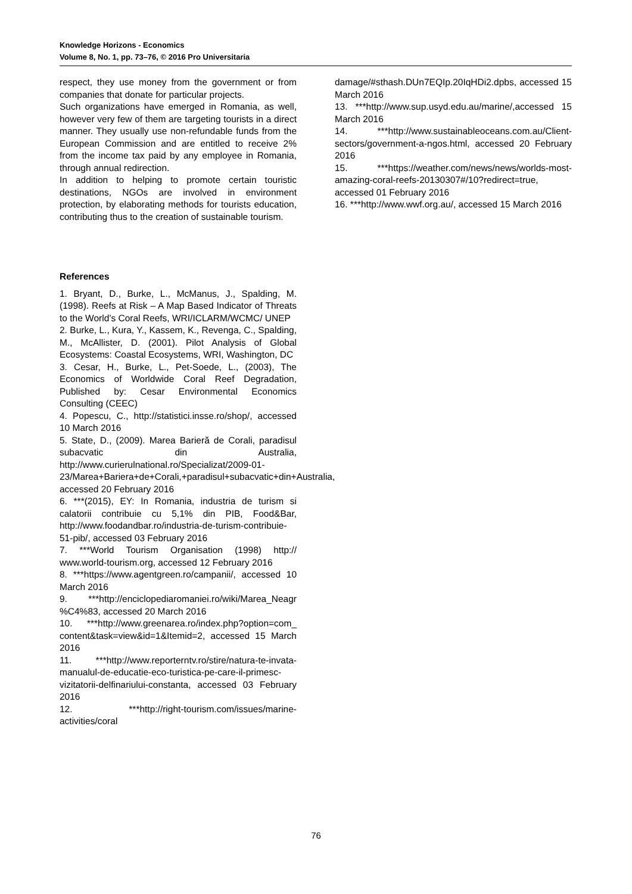Knowledge Horizons - Economics
Volume 8, No. 1, pp. 73–76, © 2016 Pro Universitaria
respect, they use money from the government or from companies that donate for particular projects.
Such organizations have emerged in Romania, as well, however very few of them are targeting tourists in a direct manner. They usually use non-refundable funds from the European Commission and are entitled to receive 2% from the income tax paid by any employee in Romania, through annual redirection.
In addition to helping to promote certain touristic destinations, NGOs are involved in environment protection, by elaborating methods for tourists education, contributing thus to the creation of sustainable tourism.
References
1. Bryant, D., Burke, L., McManus, J., Spalding, M. (1998). Reefs at Risk – A Map Based Indicator of Threats to the World’s Coral Reefs, WRI/ICLARM/WCMC/ UNEP
2. Burke, L., Kura, Y., Kassem, K., Revenga, C., Spalding, M., McAllister, D. (2001). Pilot Analysis of Global Ecosystems: Coastal Ecosystems, WRI, Washington, DC
3. Cesar, H., Burke, L., Pet-Soede, L., (2003), The Economics of Worldwide Coral Reef Degradation, Published by: Cesar Environmental Economics Consulting (CEEC)
4. Popescu, C., http://statistici.insse.ro/shop/, accessed 10 March 2016
5. State, D., (2009). Marea Barieră de Corali, paradisul subacvatic din Australia, http://www.curierulnational.ro/Specializat/2009-01-23/Marea+Bariera+de+Corali,+paradisul+subacvatic+din+Australia, accessed 20 February 2016
6. ***(2015), EY: In Romania, industria de turism si calatorii contribuie cu 5,1% din PIB, Food&Bar, http://www.foodandbar.ro/industria-de-turism-contribuie-51-pib/, accessed 03 February 2016
7. ***World Tourism Organisation (1998) http:// www.world-tourism.org, accessed 12 February 2016
8. ***https://www.agentgreen.ro/campanii/, accessed 10 March 2016
9. ***http://enciclopediaromaniei.ro/wiki/Marea_Neagr %C4%83, accessed 20 March 2016
10. ***http://www.greenarea.ro/index.php?option=com_ content&task=view&id=1&Itemid=2, accessed 15 March 2016
11. ***http://www.reporterntv.ro/stire/natura-te-invata-manualul-de-educatie-eco-turistica-pe-care-il-primesc-vizitatorii-delfinariului-constanta, accessed 03 February 2016
12. ***http://right-tourism.com/issues/marine-activities/coral
damage/#sthash.DUn7EQIp.20IqHDi2.dpbs, accessed 15 March 2016
13. ***http://www.sup.usyd.edu.au/marine/,accessed 15 March 2016
14. ***http://www.sustainableoceans.com.au/Client-sectors/government-a-ngos.html, accessed 20 February 2016
15. ***https://weather.com/news/news/worlds-most-amazing-coral-reefs-20130307#/10?redirect=true, accessed 01 February 2016
16. ***http://www.wwf.org.au/, accessed 15 March 2016
76